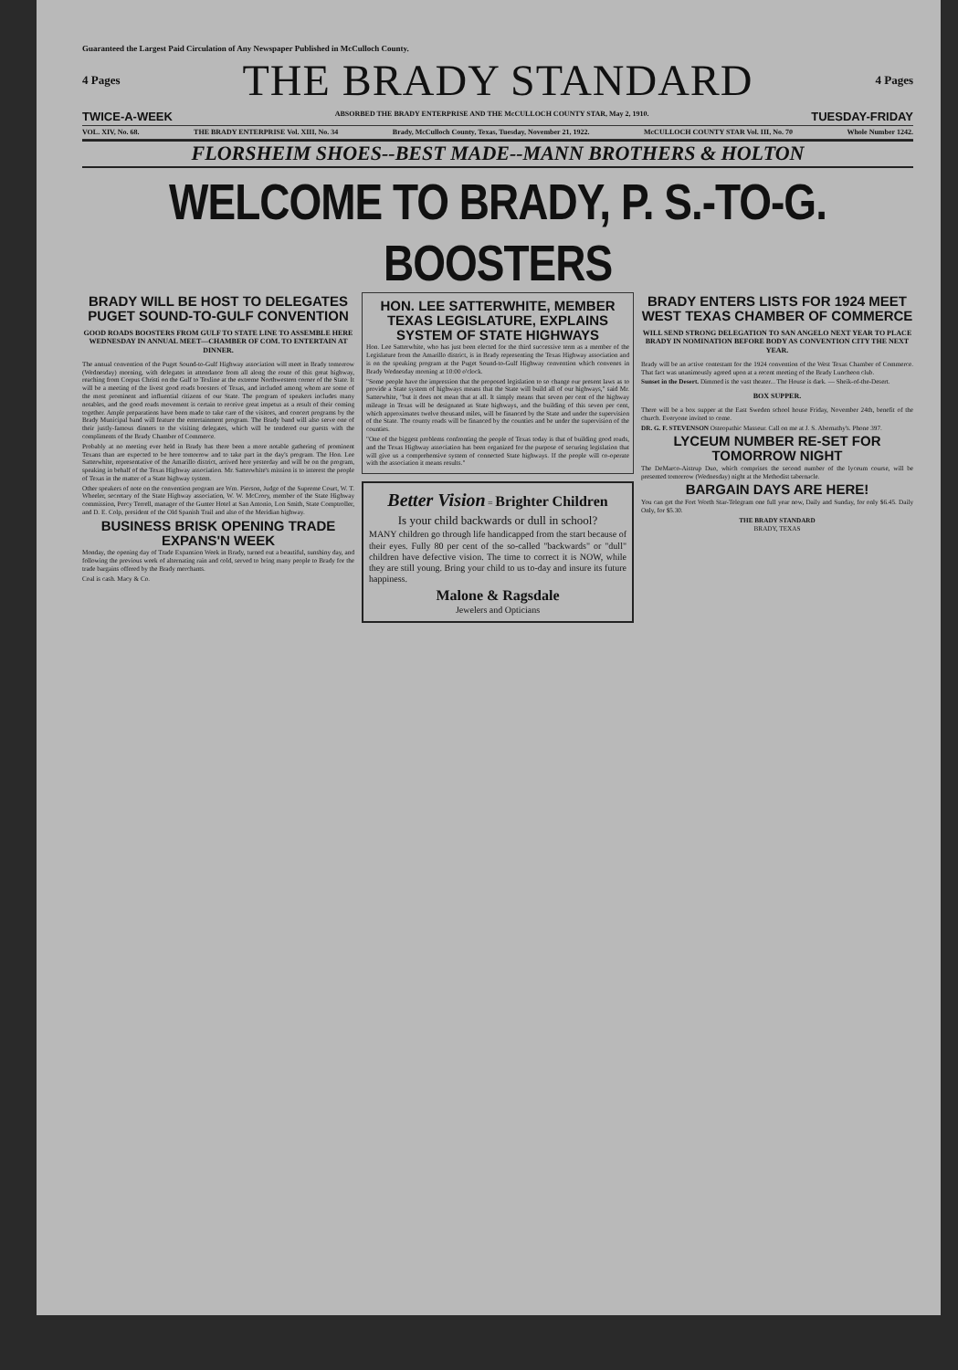Guaranteed the Largest Paid Circulation of Any Newspaper Published in McCulloch County.
4 Pages
THE BRADY STANDARD
4 Pages
TWICE-A-WEEK ABSORBED THE BRADY ENTERPRISE AND THE McCULLOCH COUNTY STAR, May 2, 1910. TUESDAY-FRIDAY
VOL. XIV, No. 68. THE BRADY ENTERPRISE Vol. XIII, No. 34 Brady, McCulloch County, Texas, Tuesday, November 21, 1922. McCULLOCH COUNTY STAR Vol. III, No. 70 Whole Number 1242.
FLORSHEIM SHOES--BEST MADE--MANN BROTHERS & HOLTON
WELCOME TO BRADY, P. S.-TO-G. BOOSTERS
BRADY WILL BE HOST TO DELEGATES PUGET SOUND-TO-GULF CONVENTION
GOOD ROADS BOOSTERS FROM GULF TO STATE LINE TO ASSEMBLE HERE WEDNESDAY IN ANNUAL MEET—CHAMBER OF COM. TO ENTERTAIN AT DINNER.
The annual convention of the Puget Sound-to-Gulf Highway association will meet in Brady tomorrow (Wednesday) morning, with delegates in attendance from all along the route of this great highway, reaching from Corpus Christi on the Gulf to Texline at the extreme Northwestern corner of the State. It will be a meeting of the livest good roads boosters of Texas, and included among whom are some of the most prominent and influential citizens of our State. The program of speakers includes many notables, and the good roads movement is certain to receive great impetus as a result of their coming together. Ample preparations have been made to take care of the visitors, and concert programs by the Brady Municipal band will feature the entertainment program. The Brady band will also serve one of their justly-famous dinners to the visiting delegates, which will be tendered our guests with the compliments of the Brady Chamber of Commerce.
Probably at no meeting ever held in Brady has there been a more notable gathering of prominent Texans than are expected to be here tomorrow and to take part in the day's program. The Hon. Lee Satterwhite, representative of the Amarillo district, arrived here yesterday and will be on the program, speaking in behalf of the Texas Highway association. Mr. Satterwhite's mission is to interest the people of Texas in the matter of a State highway system.
Other speakers of note on the convention program are Wm. Pierson, Judge of the Supreme Court, W. T. Wheeler, secretary of the State Highway association, W. W. McCrory, member of the State Highway commission, Percy Terrell, manager of the Gunter Hotel at San Antonio, Lon Smith, State Comptroller, and D. E. Colp, president of the Old Spanish Trail and also of the Meridian highway.
BUSINESS BRISK OPENING TRADE EXPANS'N WEEK
Monday, the opening day of Trade Expansion Week in Brady, turned out a beautiful, sunshiny day, and following the previous week of alternating rain and cold, served to bring many people to Brady for the trade bargains offered by the Brady merchants.
Coal is cash. Macy & Co.
HON. LEE SATTERWHITE, MEMBER TEXAS LEGISLATURE, EXPLAINS SYSTEM OF STATE HIGHWAYS
Hon. Lee Satterwhite, who has just been elected for the third successive term as a member of the Legislature from the Amarillo district, is in Brady representing the Texas Highway association and is on the speaking program at the Puget Sound-to-Gulf Highway convention which convenes in Brady Wednesday morning at 10:00 o'clock.
"Some people have the impression that the proposed legislation to so change our present laws as to provide a State system of highways means that the State will build all of our highways," said Mr. Satterwhite, "but it does not mean that at all. It simply means that seven per cent of the highway mileage in Texas will be designated as State highways, and the building of this seven per cent, which approximates twelve thousand miles, will be financed by the State and under the supervision of the State. The county roads will be financed by the counties and be under the supervision of the counties.
"One of the biggest problems confronting the people of Texas today is that of building good roads, and the Texas Highway association has been organized for the purpose of securing legislation that will give us a comprehensive system of connected State highways. If the people will co-operate with the association it means results."
Better Vision = Brighter Children
Is your child backwards or dull in school?
MANY children go through life handicapped from the start because of their eyes. Fully 80 per cent of the so-called "backwards" or "dull" children have defective vision. The time to correct it is NOW, while they are still young. Bring your child to us to-day and insure its future happiness.
Malone & Ragsdale
Jewelers and Opticians
BRADY ENTERS LISTS FOR 1924 MEET WEST TEXAS CHAMBER OF COMMERCE
WILL SEND STRONG DELEGATION TO SAN ANGELO NEXT YEAR TO PLACE BRADY IN NOMINATION BEFORE BODY AS CONVENTION CITY THE NEXT YEAR.
Brady will be an active contestant for the 1924 convention of the West Texas Chamber of Commerce. That fact was unanimously agreed upon at a recent meeting of the Brady Luncheon club.
Sunset in the Desert. Dimmed is the vast theater... The House is dark. — Sheik-of-the-Desert.
BOX SUPPER.
There will be a box supper at the East Sweden school house Friday, November 24th, benefit of the church. Everyone invited to come.
DR. G. F. STEVENSON Osteopathic Masseur. Call on me at J. S. Abernathy's. Phone 397.
LYCEUM NUMBER RE-SET FOR TOMORROW NIGHT
The DeMarco-Aistrup Duo, which comprises the second number of the lyceum course, will be presented tomorrow (Wednesday) night at the Methodist tabernacle.
BARGAIN DAYS ARE HERE!
You can get the Fort Worth Star-Telegram one full year now, Daily and Sunday, for only $6.45. Daily Only, for $5.30.
THE BRADY STANDARD
BRADY, TEXAS